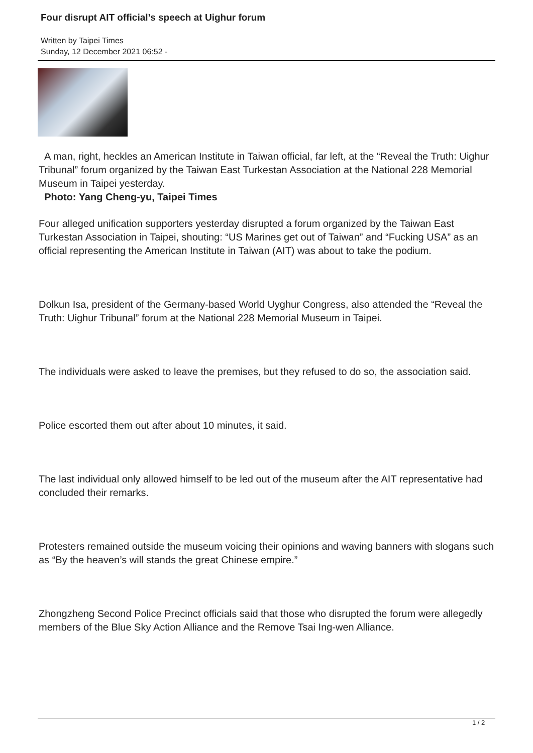Four disrupt AIT official’s speech at Uighur forum
Written by Taipei Times
Sunday, 12 December 2021 06:52 -
A man, right, heckles an American Institute in Taiwan official, far left, at the “Reveal the Truth: Uighur Tribunal” forum organized by the Taiwan East Turkestan Association at the National 228 Memorial Museum in Taipei yesterday.
Photo: Yang Cheng-yu, Taipei Times
Four alleged unification supporters yesterday disrupted a forum organized by the Taiwan East Turkestan Association in Taipei, shouting: “US Marines get out of Taiwan” and “Fucking USA” as an official representing the American Institute in Taiwan (AIT) was about to take the podium.
Dolkun Isa, president of the Germany-based World Uyghur Congress, also attended the “Reveal the Truth: Uighur Tribunal” forum at the National 228 Memorial Museum in Taipei.
The individuals were asked to leave the premises, but they refused to do so, the association said.
Police escorted them out after about 10 minutes, it said.
The last individual only allowed himself to be led out of the museum after the AIT representative had concluded their remarks.
Protesters remained outside the museum voicing their opinions and waving banners with slogans such as “By the heaven’s will stands the great Chinese empire.”
Zhongzheng Second Police Precinct officials said that those who disrupted the forum were allegedly members of the Blue Sky Action Alliance and the Remove Tsai Ing-wen Alliance.
1 / 2